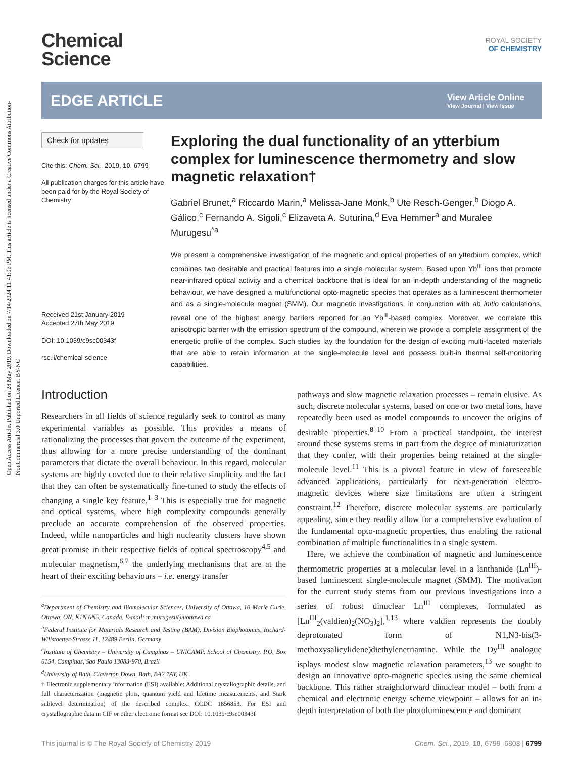Open Access Article. Published on 28 May 2019. Downloaded on 7/14/2024 11:41:06 PM. This article is licensed under a Creative Commons Attribution-NonCommercial 3.0 Unported Licence. BY-NC
Chemical
Science
ROYAL SOCIETY
OF CHEMISTRY
EDGE ARTICLE
View Article Online
View Journal | View Issue
Check for updates
Cite this: Chem. Sci., 2019, 10, 6799
All publication charges for this article have been paid for by the Royal Society of Chemistry
Received 21st January 2019
Accepted 27th May 2019
DOI: 10.1039/c9sc00343f
rsc.li/chemical-science
Exploring the dual functionality of an ytterbium complex for luminescence thermometry and slow magnetic relaxation†
Gabriel Brunet,<sup>a</sup> Riccardo Marin,<sup>a</sup> Melissa-Jane Monk,<sup>b</sup> Ute Resch-Genger,<sup>b</sup> Diogo A. Gálico,<sup>c</sup> Fernando A. Sigoli,<sup>c</sup> Elizaveta A. Suturina,<sup>d</sup> Eva Hemmer<sup>a</sup> and Muralee Murugesu<sup>*a</sup>
We present a comprehensive investigation of the magnetic and optical properties of an ytterbium complex, which combines two desirable and practical features into a single molecular system. Based upon Yb<sup>III</sup> ions that promote near-infrared optical activity and a chemical backbone that is ideal for an in-depth understanding of the magnetic behaviour, we have designed a multifunctional opto-magnetic species that operates as a luminescent thermometer and as a single-molecule magnet (SMM). Our magnetic investigations, in conjunction with ab initio calculations, reveal one of the highest energy barriers reported for an Yb<sup>III</sup>-based complex. Moreover, we correlate this anisotropic barrier with the emission spectrum of the compound, wherein we provide a complete assignment of the energetic profile of the complex. Such studies lay the foundation for the design of exciting multi-faceted materials that are able to retain information at the single-molecule level and possess built-in thermal self-monitoring capabilities.
Introduction
Researchers in all fields of science regularly seek to control as many experimental variables as possible. This provides a means of rationalizing the processes that govern the outcome of the experiment, thus allowing for a more precise understanding of the dominant parameters that dictate the overall behaviour. In this regard, molecular systems are highly coveted due to their relative simplicity and the fact that they can often be systematically fine-tuned to study the effects of changing a single key feature.<sup>1–3</sup> This is especially true for magnetic and optical systems, where high complexity compounds generally preclude an accurate comprehension of the observed properties. Indeed, while nanoparticles and high nuclearity clusters have shown great promise in their respective fields of optical spectroscopy<sup>4,5</sup> and molecular magnetism,<sup>6,7</sup> the underlying mechanisms that are at the heart of their exciting behaviours – i.e. energy transfer
<sup>a</sup> Department of Chemistry and Biomolecular Sciences, University of Ottawa, 10 Marie Curie, Ottawa, ON, K1N 6N5, Canada. E-mail: m.murugesu@uottawa.ca
<sup>b</sup> Federal Institute for Materials Research and Testing (BAM), Division Biophotonics, Richard-Willstaetter-Strasse 11, 12489 Berlin, Germany
<sup>c</sup> Institute of Chemistry – University of Campinas – UNICAMP, School of Chemistry, P.O. Box 6154, Campinas, Sao Paulo 13083-970, Brazil
<sup>d</sup> University of Bath, Claverton Down, Bath, BA2 7AY, UK
† Electronic supplementary information (ESI) available: Additional crystallographic details, and full characterization (magnetic plots, quantum yield and lifetime measurements, and Stark sublevel determination) of the described complex. CCDC 1856853. For ESI and crystallographic data in CIF or other electronic format see DOI: 10.1039/c9sc00343f
pathways and slow magnetic relaxation processes – remain elusive. As such, discrete molecular systems, based on one or two metal ions, have repeatedly been used as model compounds to uncover the origins of desirable properties.<sup>8–10</sup> From a practical standpoint, the interest around these systems stems in part from the degree of miniaturization that they confer, with their properties being retained at the single-molecule level.<sup>11</sup> This is a pivotal feature in view of foreseeable advanced applications, particularly for next-generation electro-magnetic devices where size limitations are often a stringent constraint.<sup>12</sup> Therefore, discrete molecular systems are particularly appealing, since they readily allow for a comprehensive evaluation of the fundamental opto-magnetic properties, thus enabling the rational combination of multiple functionalities in a single system.
Here, we achieve the combination of magnetic and luminescence thermometric properties at a molecular level in a lanthanide (Ln<sup>III</sup>)-based luminescent single-molecule magnet (SMM). The motivation for the current study stems from our previous investigations into a series of robust dinuclear Ln<sup>III</sup> complexes, formulated as [Ln<sup>III</sup><sub>2</sub>(valdien)<sub>2</sub>(NO<sub>3</sub>)<sub>2</sub>],<sup>1,13</sup> where valdien represents the doubly deprotonated form of N1,N3-bis(3-methoxysalicylidene)diethylenetriamine. While the Dy<sup>III</sup> analogue isplays modest slow magnetic relaxation parameters,<sup>13</sup> we sought to design an innovative opto-magnetic species using the same chemical backbone. This rather straightforward dinuclear model – both from a chemical and electronic energy scheme viewpoint – allows for an in-depth interpretation of both the photoluminescence and dominant
This journal is © The Royal Society of Chemistry 2019 Chem. Sci., 2019, 10, 6799–6808 | 6799